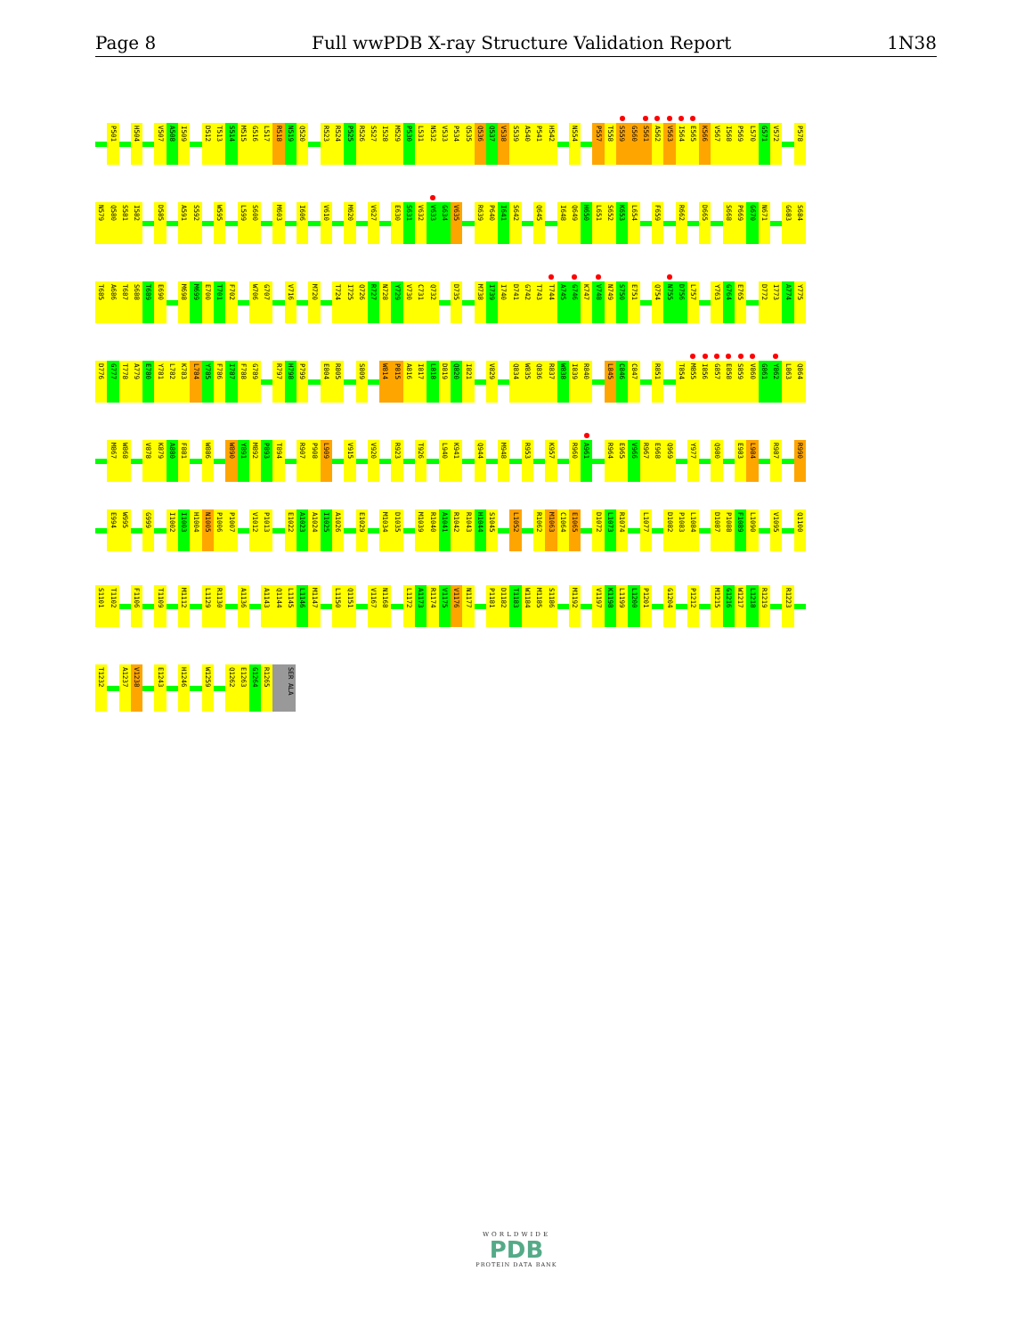Page 8 Full wwPDB X-ray Structure Validation Report 1N38
P501 H504 V507 A508 I509 D512 T513 S514 M515 G516 L517 R518 N519 Q520 R523 R524 P525 R526 S527 I528 M529 P530 L531 N532 V533 P534 Q535 Q536 Q537 V538 S539 A540 P541 H542 N554 P557 T558 S559 G560 S561 A562 V563 I564 E565 K566 V567 I568 P569 L570 G571 V572 P578
N579 Q580 S581 I582 D585 A591 S592 W595 L599 S600 M603 I606 V610 M620 V627 E630 S631 V632 V633 G634 V635 R639 P640 I641 S642 Q645 I648 Q649 H650 L651 S652 K653 L654 F659 R662 D665 S668 P669 G670 N671 G683 S684
T685 A686 T687 S688 T689 E690 M698 M699 E700 T701 F702 W706 G707 V716 M720 T724 I725 Q726 R727 N728 Y729 V730 C731 Q732 D735 M738 I739 I740 D741 G742 T743 T744 A745 G746 K747 V748 N749 S750 E751 Q754 N755 D756 L757 Y763 G764 E765 D772 I773 A774 Y775
D776 G777 T778 A779 E780 Y781 L782 K783 L784 Y785 F786 I787 F788 G789 R797 H798 P799 E804 R805 S809 W814 P815 A816 I817 L818 D819 Q820 I821 V829 Q834 W835 Q836 R837 W838 I839 R840 L845 C846 C847 R851 T854 M855 I856 G857 E858 S859 V860 G861 Y862 L863 Q864
M867 W868 V878 K879 A880 F881 W886 W890 Y891 M892 P893 T894 R907 P908 L909 V915 V920 R923 T926 L940 K941 Q944 M948 R953 K957 R960 A961 R964 E965 V966 R967 E968 Q969 Y977 Q980 E983 L984 R987 R990
E994 W995 G999 I1002 I1003 H1004 N1005 P1006 P1007 V1012 P1013 E1022 A1023 A1024 I1025 A1026 E1029 M1034 D1035 M1039 R1040 A1041 R1042 R1043 H1044 S1045 L1052 R1062 M1063 C1064 E1065 D1072 L1073 R1074 L1077 D1082 P1083 L1084 D1087 P1088 F1089 L1090 V1095 Q1100
S1101 T1102 F1106 T1109 M1112 L1129 R1130 A1136 A1143 Q1144 L1145 L1146 M1147 L1150 Q1151 V1167 N1168 L1172 A1173 R1174 V1175 V1176 N1177 P1181 D1182 T1183 W1184 M1185 S1186 M1192 V1197 K1198 L1199 L1200 P1201 G1204 P1212 M1215 G1216 W1217 L1218 R1219 R1223
T1232 A1237 V1238 E1243 H1246 W1259 Q1262 E1263 G1264 R1265 SER ALA
WORLDWIDE
PDB
PROTEIN DATA BANK